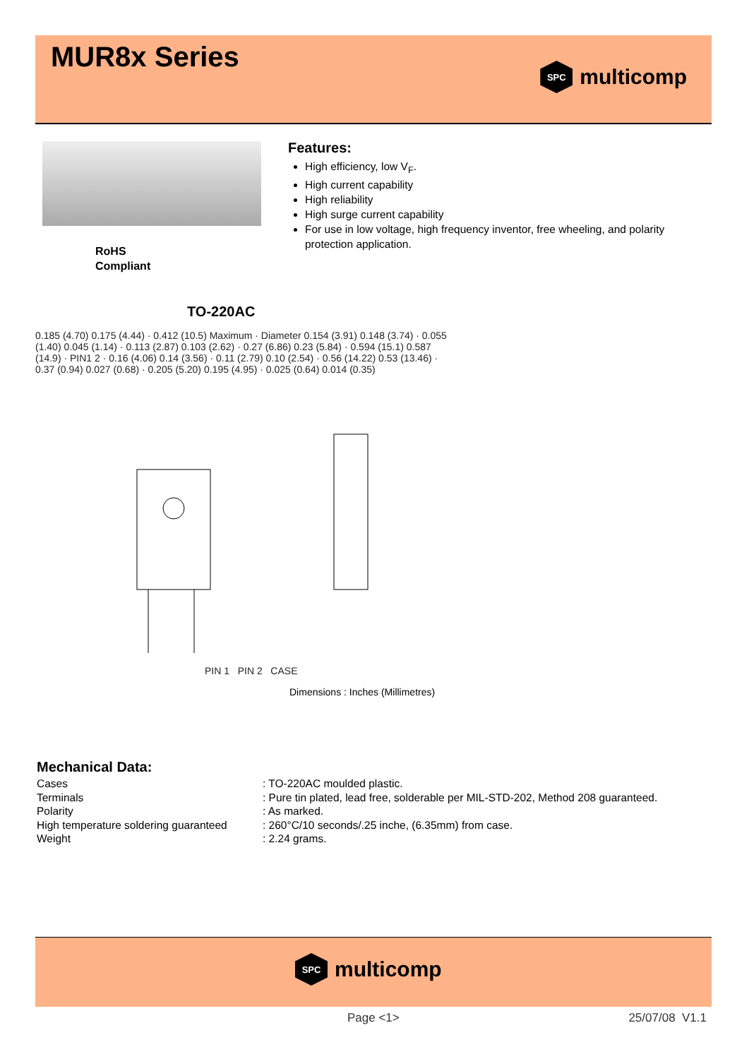MUR8x Series
SPC
multicomp
RoHS
Compliant
Features:
High efficiency, low V<sub>F</sub>.
High current capability
High reliability
High surge current capability
For use in low voltage, high frequency inventor, free wheeling, and polarity protection application.
TO-220AC
0.185 (4.70) 0.175 (4.44) · 0.412 (10.5) Maximum · Diameter 0.154 (3.91) 0.148 (3.74) · 0.055 (1.40) 0.045 (1.14) · 0.113 (2.87) 0.103 (2.62) · 0.27 (6.86) 0.23 (5.84) · 0.594 (15.1) 0.587 (14.9) · PIN1 2 · 0.16 (4.06) 0.14 (3.56) · 0.11 (2.79) 0.10 (2.54) · 0.56 (14.22) 0.53 (13.46) · 0.37 (0.94) 0.027 (0.68) · 0.205 (5.20) 0.195 (4.95) · 0.025 (0.64) 0.014 (0.35)
PIN 1 PIN 2 CASE
Dimensions : Inches (Millimetres)
Mechanical Data:
| Cases | : TO-220AC moulded plastic. |
| Terminals | : Pure tin plated, lead free, solderable per MIL-STD-202, Method 208 guaranteed. |
| Polarity | : As marked. |
| High temperature soldering guaranteed | : 260°C/10 seconds/.25 inche, (6.35mm) from case. |
| Weight | : 2.24 grams. |
SPC
multicomp
Page <1> 25/07/08 V1.1